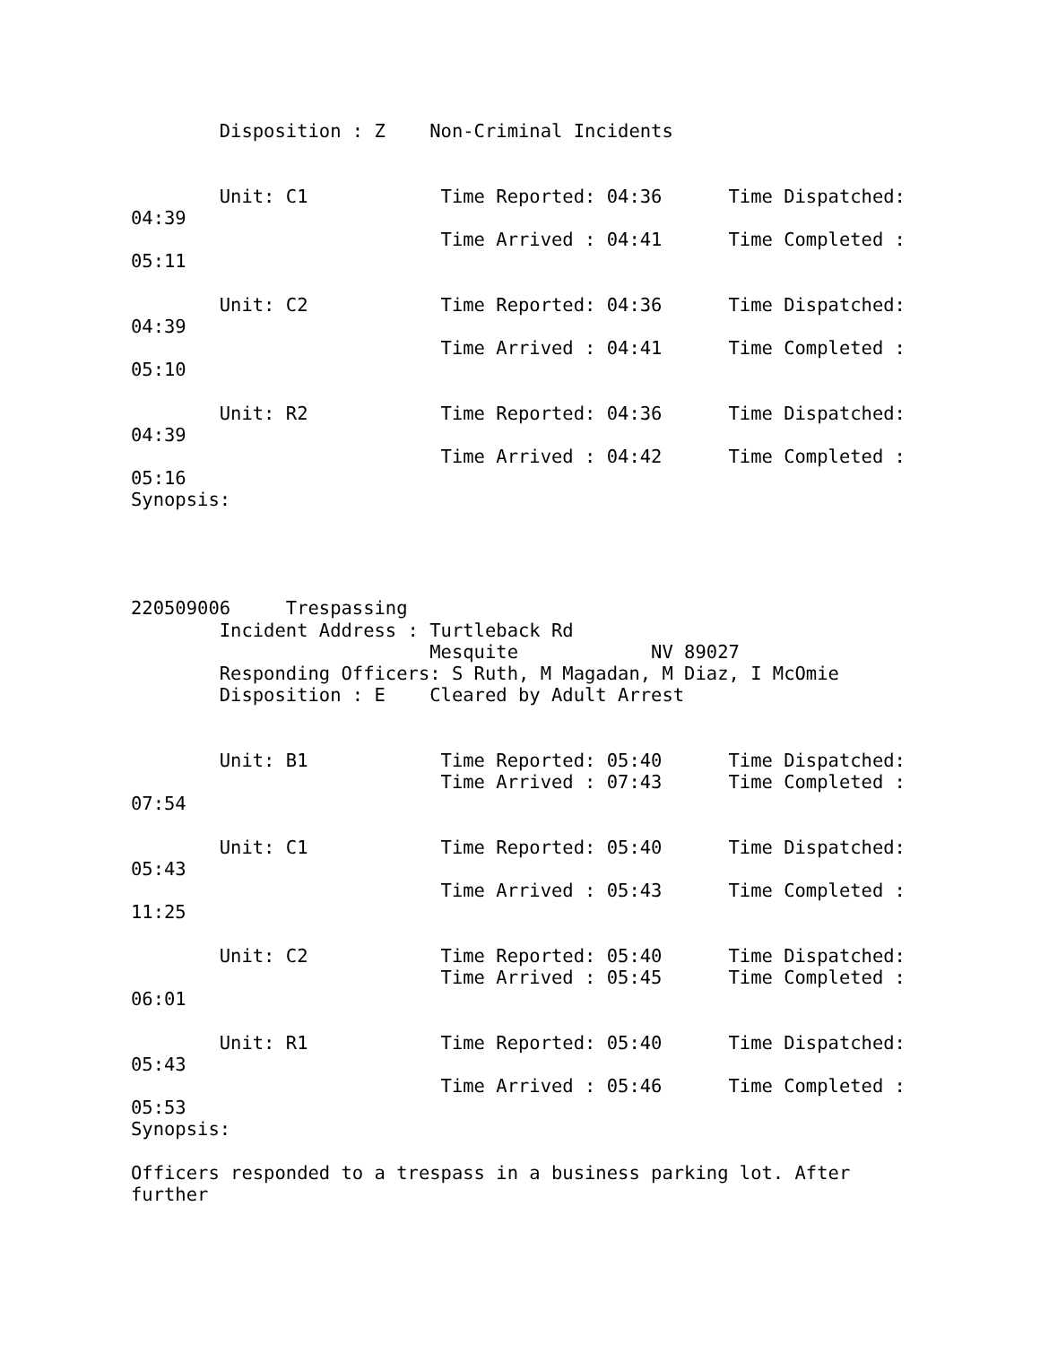Disposition : Z    Non-Criminal Incidents


        Unit: C1            Time Reported: 04:36      Time Dispatched:
04:39
                            Time Arrived : 04:41      Time Completed :
05:11

        Unit: C2            Time Reported: 04:36      Time Dispatched:
04:39
                            Time Arrived : 04:41      Time Completed :
05:10

        Unit: R2            Time Reported: 04:36      Time Dispatched:
04:39
                            Time Arrived : 04:42      Time Completed :
05:16
Synopsis:




220509006     Trespassing
        Incident Address : Turtleback Rd
                           Mesquite            NV 89027
        Responding Officers: S Ruth, M Magadan, M Diaz, I McOmie
        Disposition : E    Cleared by Adult Arrest


        Unit: B1            Time Reported: 05:40      Time Dispatched:
                            Time Arrived : 07:43      Time Completed :
07:54

        Unit: C1            Time Reported: 05:40      Time Dispatched:
05:43
                            Time Arrived : 05:43      Time Completed :
11:25

        Unit: C2            Time Reported: 05:40      Time Dispatched:
                            Time Arrived : 05:45      Time Completed :
06:01

        Unit: R1            Time Reported: 05:40      Time Dispatched:
05:43
                            Time Arrived : 05:46      Time Completed :
05:53
Synopsis:

Officers responded to a trespass in a business parking lot. After
further